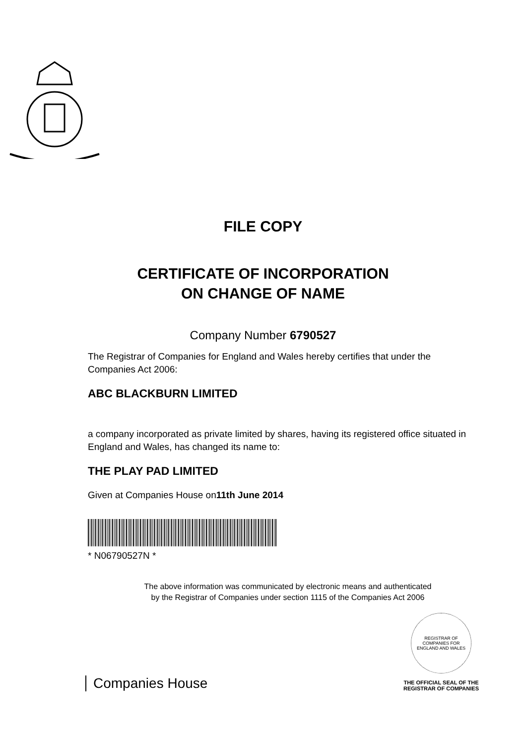FILE COPY
CERTIFICATE OF INCORPORATION
ON CHANGE OF NAME
Company Number 6790527
The Registrar of Companies for England and Wales hereby certifies that under the Companies Act 2006:
ABC BLACKBURN LIMITED
a company incorporated as private limited by shares, having its registered office situated in England and Wales, has changed its name to:
THE PLAY PAD LIMITED
Given at Companies House on11th June 2014
* N06790527N *
The above information was communicated by electronic means and authenticated
by the Registrar of Companies under section 1115 of the Companies Act 2006
Companies House
REGISTRAR OF COMPANIES FOR ENGLAND AND WALES
THE OFFICIAL SEAL OF THE
REGISTRAR OF COMPANIES